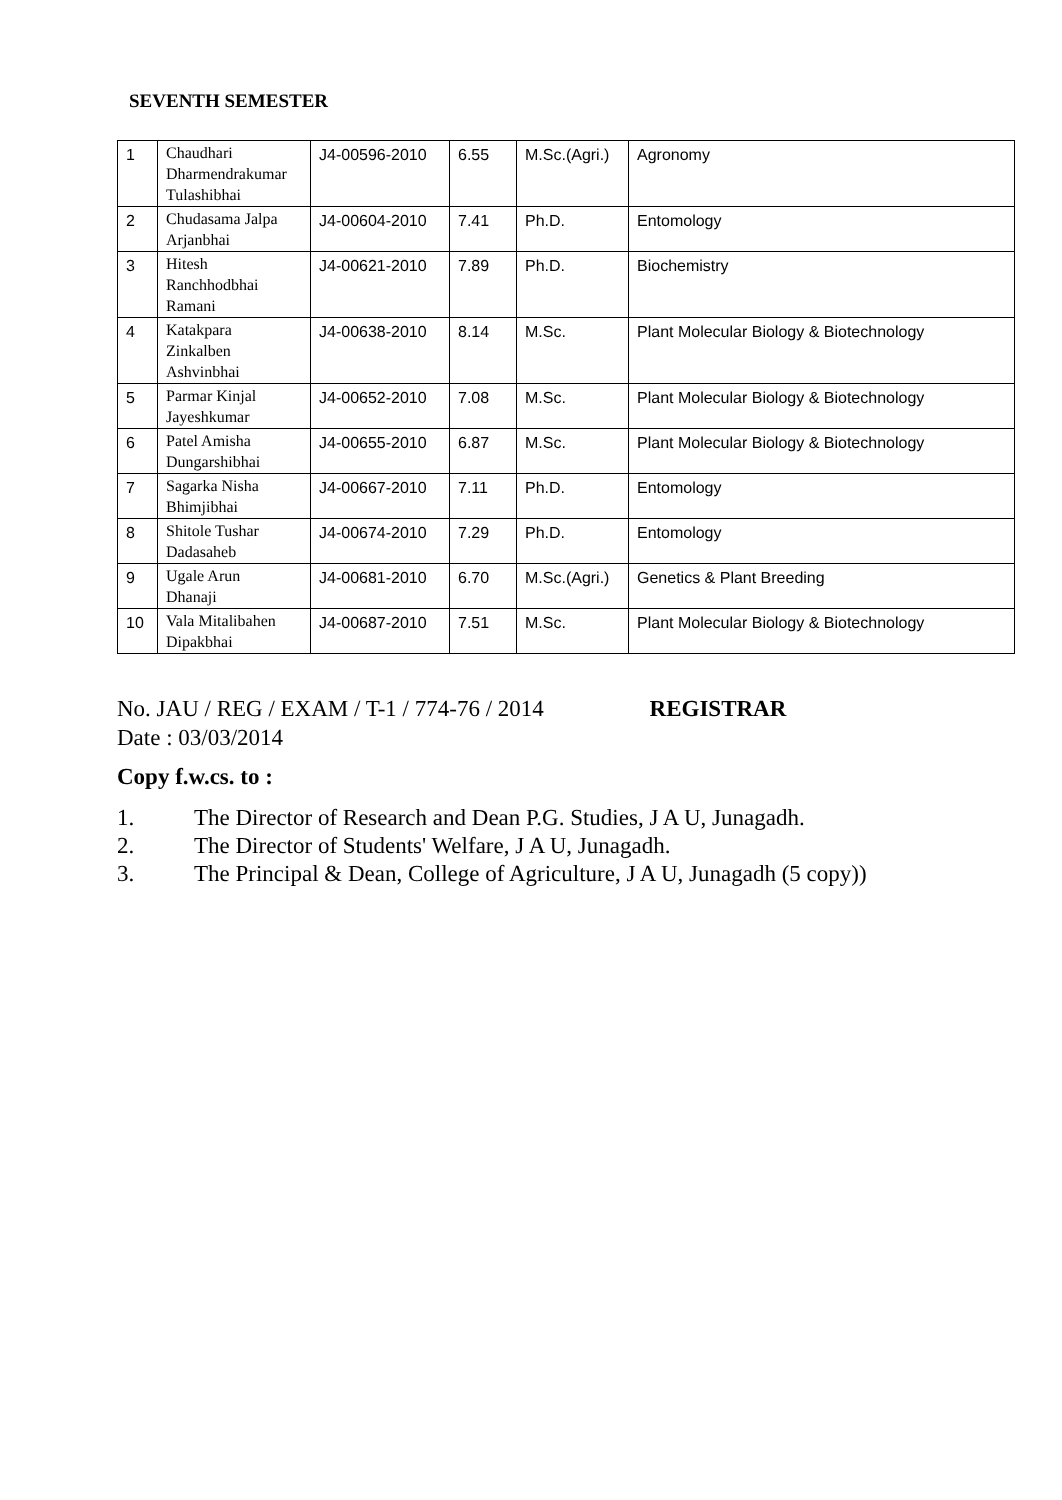SEVENTH SEMESTER
| 1 | Chaudhari Dharmendrakumar Tulashibhai | J4-00596-2010 | 6.55 | M.Sc.(Agri.) | Agronomy |
| 2 | Chudasama Jalpa Arjanbhai | J4-00604-2010 | 7.41 | Ph.D. | Entomology |
| 3 | Hitesh Ranchhodbhai Ramani | J4-00621-2010 | 7.89 | Ph.D. | Biochemistry |
| 4 | Katakpara Zinkalben Ashvinbhai | J4-00638-2010 | 8.14 | M.Sc. | Plant Molecular Biology & Biotechnology |
| 5 | Parmar Kinjal Jayeshkumar | J4-00652-2010 | 7.08 | M.Sc. | Plant Molecular Biology & Biotechnology |
| 6 | Patel Amisha Dungarshibhai | J4-00655-2010 | 6.87 | M.Sc. | Plant Molecular Biology & Biotechnology |
| 7 | Sagarka Nisha Bhimjibhai | J4-00667-2010 | 7.11 | Ph.D. | Entomology |
| 8 | Shitole Tushar Dadasaheb | J4-00674-2010 | 7.29 | Ph.D. | Entomology |
| 9 | Ugale Arun Dhanaji | J4-00681-2010 | 6.70 | M.Sc.(Agri.) | Genetics & Plant Breeding |
| 10 | Vala Mitalibahen Dipakbhai | J4-00687-2010 | 7.51 | M.Sc. | Plant Molecular Biology & Biotechnology |
No. JAU / REG / EXAM / T-1 / 774-76 / 2014 REGISTRAR
Date : 03/03/2014
Copy f.w.cs. to :
1. The Director of Research and Dean P.G. Studies, J A U, Junagadh.
2. The Director of Students' Welfare, J A U, Junagadh.
3. The Principal & Dean, College of Agriculture, J A U, Junagadh (5 copy))